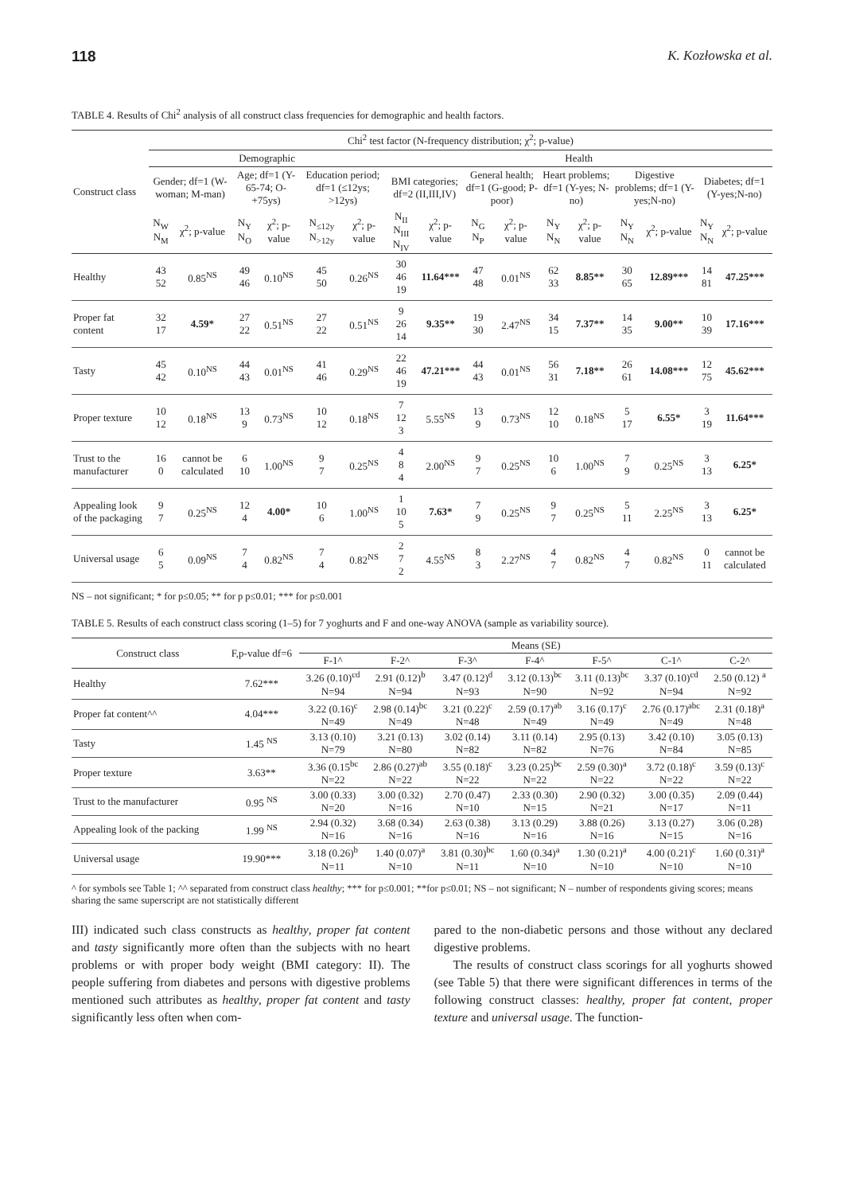118 K. Kozłowska et al.
TABLE 4. Results of Chi<sup>2</sup> analysis of all construct class frequencies for demographic and health factors.
| Construct class | Chi<sup>2</sup> test factor (N-frequency distribution; χ<sup>2</sup>; p-value) | | | | | | | | | | | | | | | |
| --- | --- | --- | --- | --- | --- | --- | --- | --- | --- | --- | --- | --- | --- | --- | --- | --- |
| | Demographic | | | | | | Health | | | | | | | | | |
| | Gender; df=1 (W-woman; M-man) | | Age; df=1 (Y- 65-74; O-+75ys) | | Education period; df=1 (≤12ys; >12ys) | | BMI categories; df=2 (II,III,IV) | | General health; df=1 (G-good; P-poor) | | Heart problems; df=1 (Y-yes; N-no) | | Digestive problems; df=1 (Y-yes;N-no) | | Diabetes; df=1 (Y-yes;N-no) | |
| | N<sub>W</sub> N<sub>M</sub> | χ<sup>2</sup>; p-value | N<sub>Y</sub> N<sub>O</sub> | χ<sup>2</sup>; p-value | N<sub>≤12y</sub> N<sub>>12y</sub> | χ<sup>2</sup>; p-value | N<sub>II</sub> N<sub>III</sub> N<sub>IV</sub> | χ<sup>2</sup>; p-value | N<sub>G</sub> N<sub>P</sub> | χ<sup>2</sup>; p-value | N<sub>Y</sub> N<sub>N</sub> | χ<sup>2</sup>; p-value | N<sub>Y</sub> N<sub>N</sub> | χ<sup>2</sup>; p-value | N<sub>Y</sub> N<sub>N</sub> | χ<sup>2</sup>; p-value |
| Healthy | 43 52 | 0.85<sup>NS</sup> | 49 46 | 0.10<sup>NS</sup> | 45 50 | 0.26<sup>NS</sup> | 30 46 19 | 11.64*** | 47 48 | 0.01<sup>NS</sup> | 62 33 | 8.85** | 30 65 | 12.89*** | 14 81 | 47.25*** |
| Proper fat content | 32 17 | 4.59* | 27 22 | 0.51<sup>NS</sup> | 27 22 | 0.51<sup>NS</sup> | 9 26 14 | 9.35** | 19 30 | 2.47<sup>NS</sup> | 34 15 | 7.37** | 14 35 | 9.00** | 10 39 | 17.16*** |
| Tasty | 45 42 | 0.10<sup>NS</sup> | 44 43 | 0.01<sup>NS</sup> | 41 46 | 0.29<sup>NS</sup> | 22 46 19 | 47.21*** | 44 43 | 0.01<sup>NS</sup> | 56 31 | 7.18** | 26 61 | 14.08*** | 12 75 | 45.62*** |
| Proper texture | 10 12 | 0.18<sup>NS</sup> | 13 9 | 0.73<sup>NS</sup> | 10 12 | 0.18<sup>NS</sup> | 7 12 3 | 5.55<sup>NS</sup> | 13 9 | 0.73<sup>NS</sup> | 12 10 | 0.18<sup>NS</sup> | 5 17 | 6.55* | 3 19 | 11.64*** |
| Trust to the manufacturer | 16 0 | cannot be calculated | 6 10 | 1.00<sup>NS</sup> | 9 7 | 0.25<sup>NS</sup> | 4 8 4 | 2.00<sup>NS</sup> | 9 7 | 0.25<sup>NS</sup> | 10 6 | 1.00<sup>NS</sup> | 7 9 | 0.25<sup>NS</sup> | 3 13 | 6.25* |
| Appealing look of the packaging | 9 7 | 0.25<sup>NS</sup> | 12 4 | 4.00* | 10 6 | 1.00<sup>NS</sup> | 1 10 5 | 7.63* | 7 9 | 0.25<sup>NS</sup> | 9 7 | 0.25<sup>NS</sup> | 5 11 | 2.25<sup>NS</sup> | 3 13 | 6.25* |
| Universal usage | 6 5 | 0.09<sup>NS</sup> | 7 4 | 0.82<sup>NS</sup> | 7 4 | 0.82<sup>NS</sup> | 2 7 2 | 4.55<sup>NS</sup> | 8 3 | 2.27<sup>NS</sup> | 4 7 | 0.82<sup>NS</sup> | 4 7 | 0.82<sup>NS</sup> | 0 11 | cannot be calculated |
NS – not significant; * for p≤0.05; ** for p p≤0.01; *** for p≤0.001
TABLE 5. Results of each construct class scoring (1–5) for 7 yoghurts and F and one-way ANOVA (sample as variability source).
| Construct class | F,p-value df=6 | Means (SE) | | | | | | |
| --- | --- | --- | --- | --- | --- | --- | --- | --- |
| | | F-1^ | F-2^ | F-3^ | F-4^ | F-5^ | C-1^ | C-2^ |
| Healthy | 7.62*** | 3.26 (0.10)<sup>cd</sup> N=94 | 2.91 (0.12)<sup>b</sup> N=94 | 3.47 (0.12)<sup>d</sup> N=93 | 3.12 (0.13)<sup>bc</sup> N=90 | 3.11 (0.13)<sup>bc</sup> N=92 | 3.37 (0.10)<sup>cd</sup> N=94 | 2.50 (0.12) <sup>a</sup> N=92 |
| Proper fat content^^ | 4.04*** | 3.22 (0.16)<sup>c</sup> N=49 | 2.98 (0.14)<sup>bc</sup> N=49 | 3.21 (0.22)<sup>c</sup> N=48 | 2.59 (0.17)<sup>ab</sup> N=49 | 3.16 (0.17)<sup>c</sup> N=49 | 2.76 (0.17)<sup>abc</sup> N=49 | 2.31 (0.18)<sup>a</sup> N=48 |
| Tasty | 1.45 <sup>NS</sup> | 3.13 (0.10) N=79 | 3.21 (0.13) N=80 | 3.02 (0.14) N=82 | 3.11 (0.14) N=82 | 2.95 (0.13) N=76 | 3.42 (0.10) N=84 | 3.05 (0.13) N=85 |
| Proper texture | 3.63** | 3.36 (0.15<sup>bc</sup> N=22 | 2.86 (0.27)<sup>ab</sup> N=22 | 3.55 (0.18)<sup>c</sup> N=22 | 3.23 (0.25)<sup>bc</sup> N=22 | 2.59 (0.30)<sup>a</sup> N=22 | 3.72 (0.18)<sup>c</sup> N=22 | 3.59 (0.13)<sup>c</sup> N=22 |
| Trust to the manufacturer | 0.95 <sup>NS</sup> | 3.00 (0.33) N=20 | 3.00 (0.32) N=16 | 2.70 (0.47) N=10 | 2.33 (0.30) N=15 | 2.90 (0.32) N=21 | 3.00 (0.35) N=17 | 2.09 (0.44) N=11 |
| Appealing look of the packing | 1.99 <sup>NS</sup> | 2.94 (0.32) N=16 | 3.68 (0.34) N=16 | 2.63 (0.38) N=16 | 3.13 (0.29) N=16 | 3.88 (0.26) N=16 | 3.13 (0.27) N=15 | 3.06 (0.28) N=16 |
| Universal usage | 19.90*** | 3.18 (0.26)<sup>b</sup> N=11 | 1.40 (0.07)<sup>a</sup> N=10 | 3.81 (0.30)<sup>bc</sup> N=11 | 1.60 (0.34)<sup>a</sup> N=10 | 1.30 (0.21)<sup>a</sup> N=10 | 4.00 (0.21)<sup>c</sup> N=10 | 1.60 (0.31)<sup>a</sup> N=10 |
^ for symbols see Table 1; ^^ separated from construct class healthy; *** for p≤0.001; **for p≤0.01; NS – not significant; N – number of respondents giving scores; means sharing the same superscript are not statistically different
III) indicated such class constructs as healthy, proper fat content and tasty significantly more often than the subjects with no heart problems or with proper body weight (BMI category: II). The people suffering from diabetes and persons with digestive problems mentioned such attributes as healthy, proper fat content and tasty significantly less often when com-
pared to the non-diabetic persons and those without any declared digestive problems.
The results of construct class scorings for all yoghurts showed (see Table 5) that there were significant differences in terms of the following construct classes: healthy, proper fat content, proper texture and universal usage. The function-